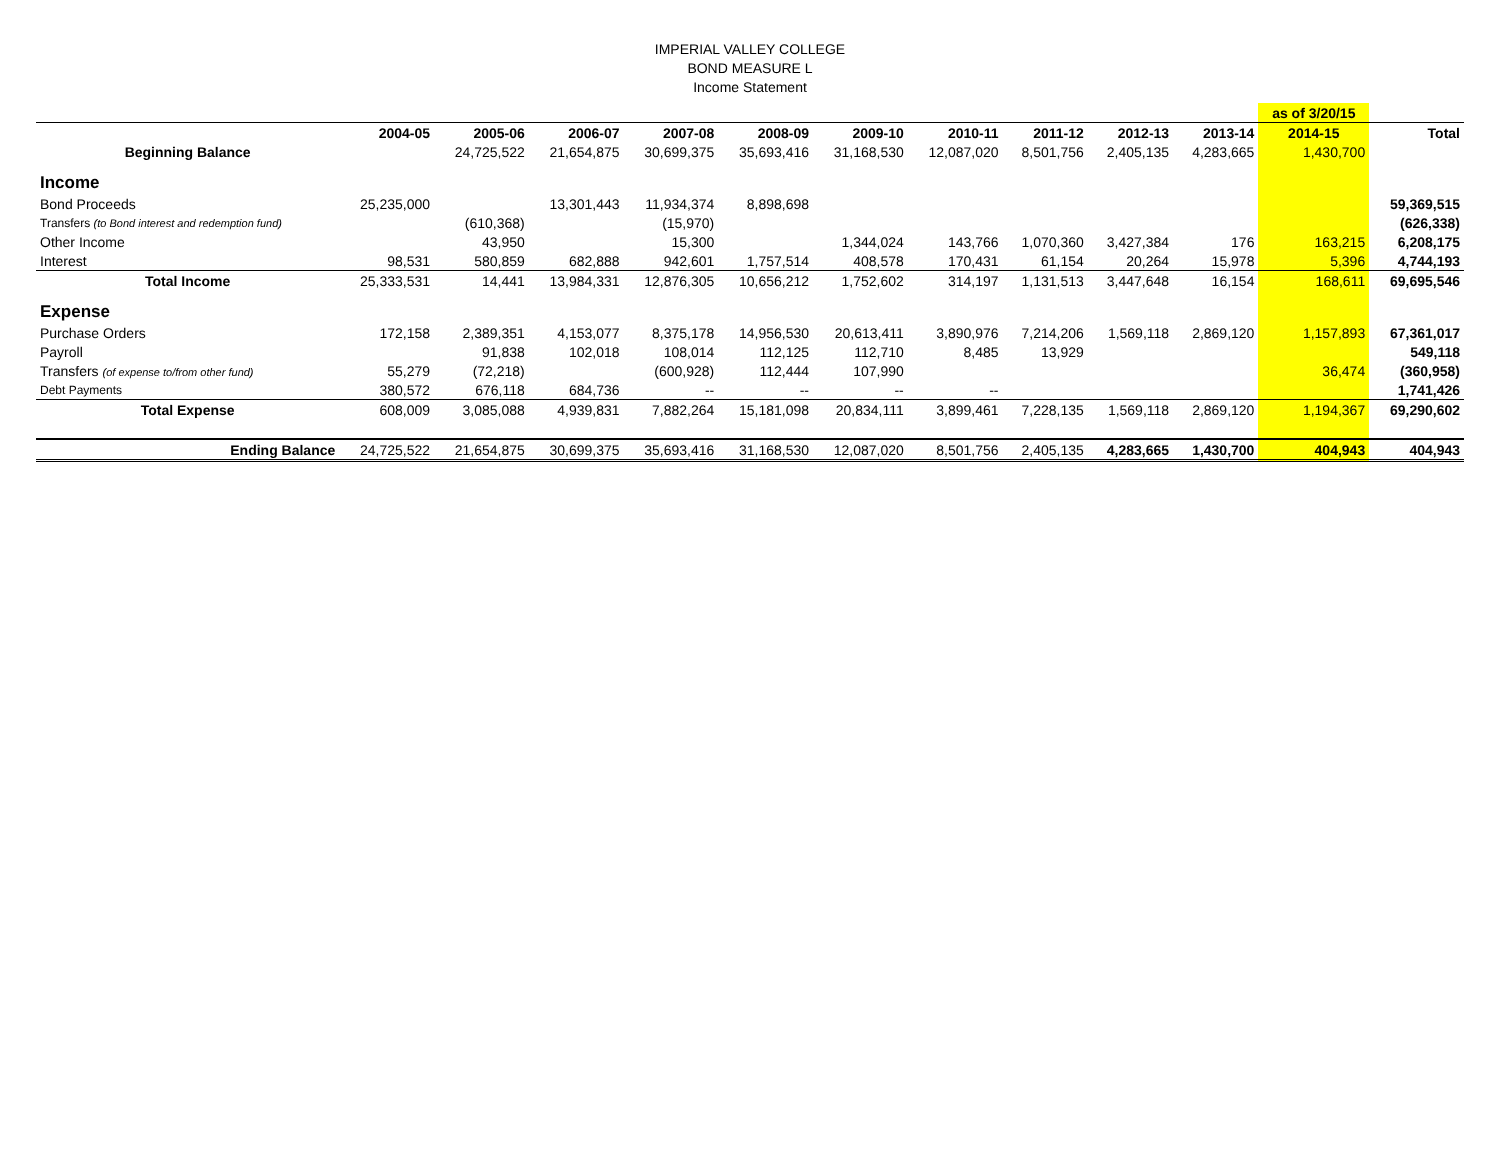IMPERIAL VALLEY COLLEGE
BOND MEASURE L
Income Statement
| | | | | | | | | | | | as of 3/20/15 | |
| | 2004-05 | 2005-06 | 2006-07 | 2007-08 | 2008-09 | 2009-10 | 2010-11 | 2011-12 | 2012-13 | 2013-14 | 2014-15 | Total |
| Beginning Balance | | 24,725,522 | 21,654,875 | 30,699,375 | 35,693,416 | 31,168,530 | 12,087,020 | 8,501,756 | 2,405,135 | 4,283,665 | 1,430,700 | |
| Income | | | | | | | | | | | | |
| Bond Proceeds | 25,235,000 | | 13,301,443 | 11,934,374 | 8,898,698 | | | | | | | 59,369,515 |
| Transfers (to Bond interest and redemption fund) | | (610,368) | | (15,970) | | | | | | | | (626,338) |
| Other Income | | 43,950 | | 15,300 | | 1,344,024 | 143,766 | 1,070,360 | 3,427,384 | 176 | 163,215 | 6,208,175 |
| Interest | 98,531 | 580,859 | 682,888 | 942,601 | 1,757,514 | 408,578 | 170,431 | 61,154 | 20,264 | 15,978 | 5,396 | 4,744,193 |
| Total Income | 25,333,531 | 14,441 | 13,984,331 | 12,876,305 | 10,656,212 | 1,752,602 | 314,197 | 1,131,513 | 3,447,648 | 16,154 | 168,611 | 69,695,546 |
| Expense | | | | | | | | | | | | |
| Purchase Orders | 172,158 | 2,389,351 | 4,153,077 | 8,375,178 | 14,956,530 | 20,613,411 | 3,890,976 | 7,214,206 | 1,569,118 | 2,869,120 | 1,157,893 | 67,361,017 |
| Payroll | | 91,838 | 102,018 | 108,014 | 112,125 | 112,710 | 8,485 | 13,929 | | | | 549,118 |
| Transfers (of expense to/from other fund) | 55,279 | (72,218) | | (600,928) | 112,444 | 107,990 | | | | | 36,474 | (360,958) |
| Debt Payments | 380,572 | 676,118 | 684,736 | -- | -- | -- | -- | | | | | 1,741,426 |
| Total Expense | 608,009 | 3,085,088 | 4,939,831 | 7,882,264 | 15,181,098 | 20,834,111 | 3,899,461 | 7,228,135 | 1,569,118 | 2,869,120 | 1,194,367 | 69,290,602 |
| Ending Balance | 24,725,522 | 21,654,875 | 30,699,375 | 35,693,416 | 31,168,530 | 12,087,020 | 8,501,756 | 2,405,135 | 4,283,665 | 1,430,700 | 404,943 | 404,943 |